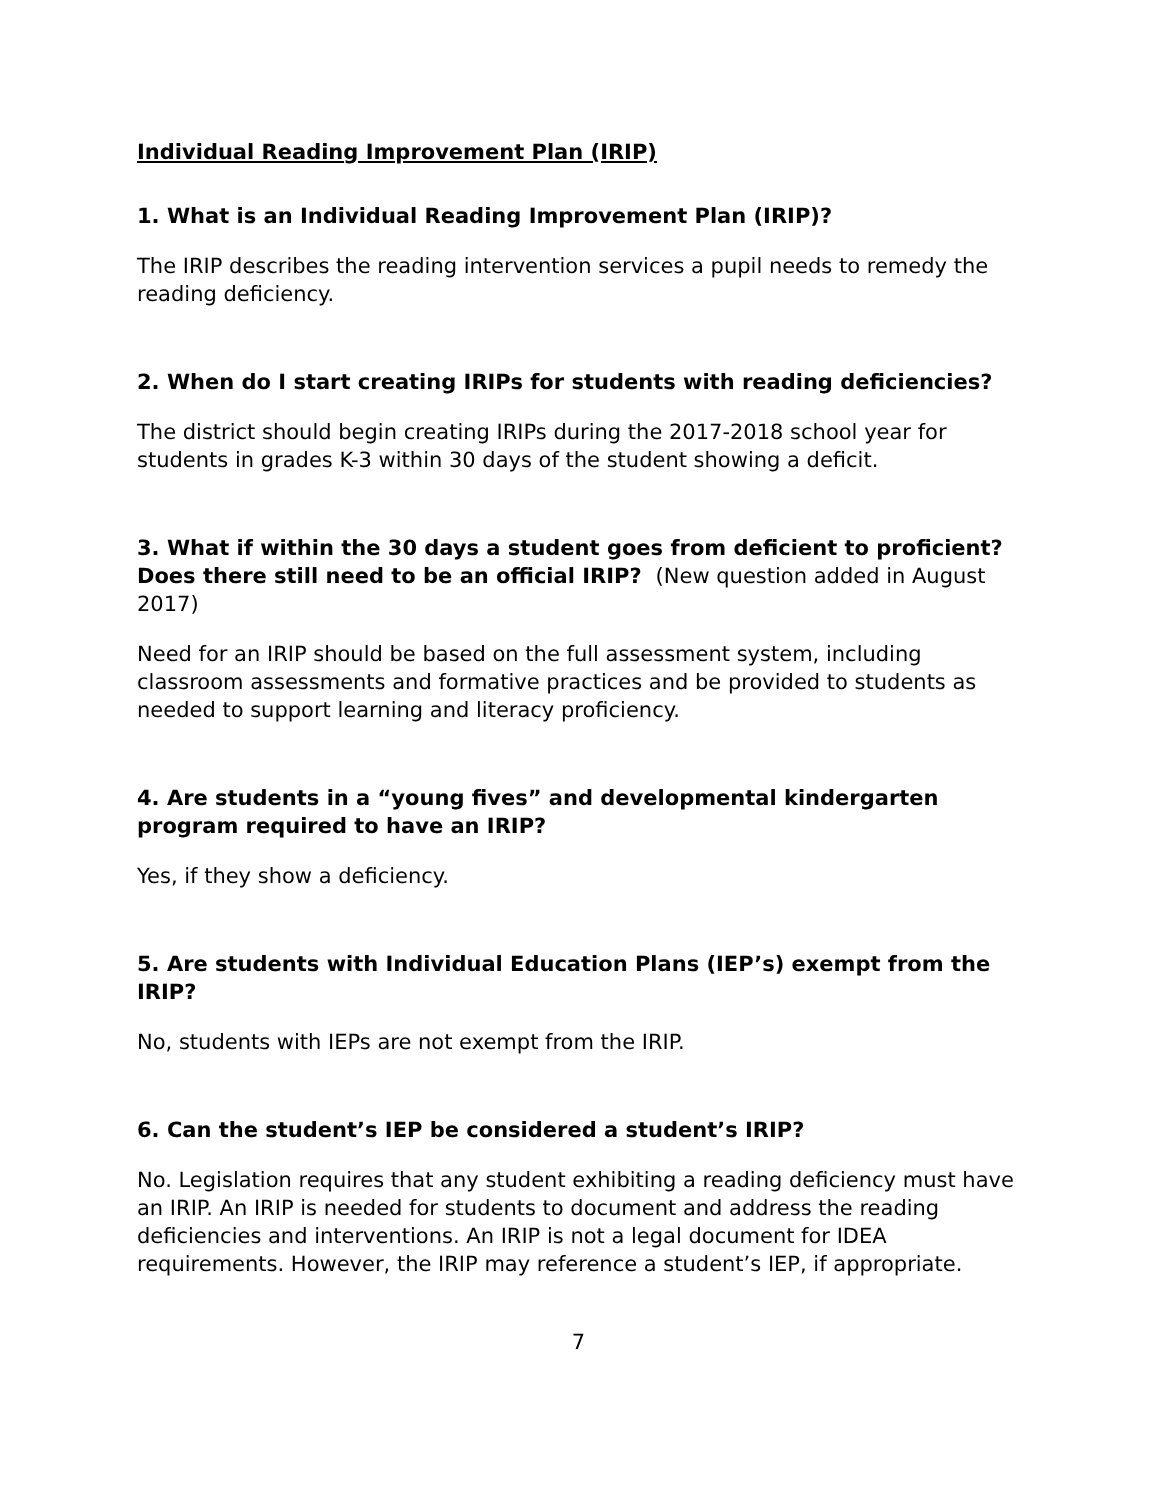Individual Reading Improvement Plan (IRIP)
1. What is an Individual Reading Improvement Plan (IRIP)?
The IRIP describes the reading intervention services a pupil needs to remedy the reading deficiency.
2. When do I start creating IRIPs for students with reading deficiencies?
The district should begin creating IRIPs during the 2017-2018 school year for students in grades K-3 within 30 days of the student showing a deficit.
3. What if within the 30 days a student goes from deficient to proficient? Does there still need to be an official IRIP? (New question added in August 2017)
Need for an IRIP should be based on the full assessment system, including classroom assessments and formative practices and be provided to students as needed to support learning and literacy proficiency.
4. Are students in a “young fives” and developmental kindergarten program required to have an IRIP?
Yes, if they show a deficiency.
5. Are students with Individual Education Plans (IEP’s) exempt from the IRIP?
No, students with IEPs are not exempt from the IRIP.
6. Can the student’s IEP be considered a student’s IRIP?
No. Legislation requires that any student exhibiting a reading deficiency must have an IRIP. An IRIP is needed for students to document and address the reading deficiencies and interventions. An IRIP is not a legal document for IDEA requirements. However, the IRIP may reference a student’s IEP, if appropriate.
7